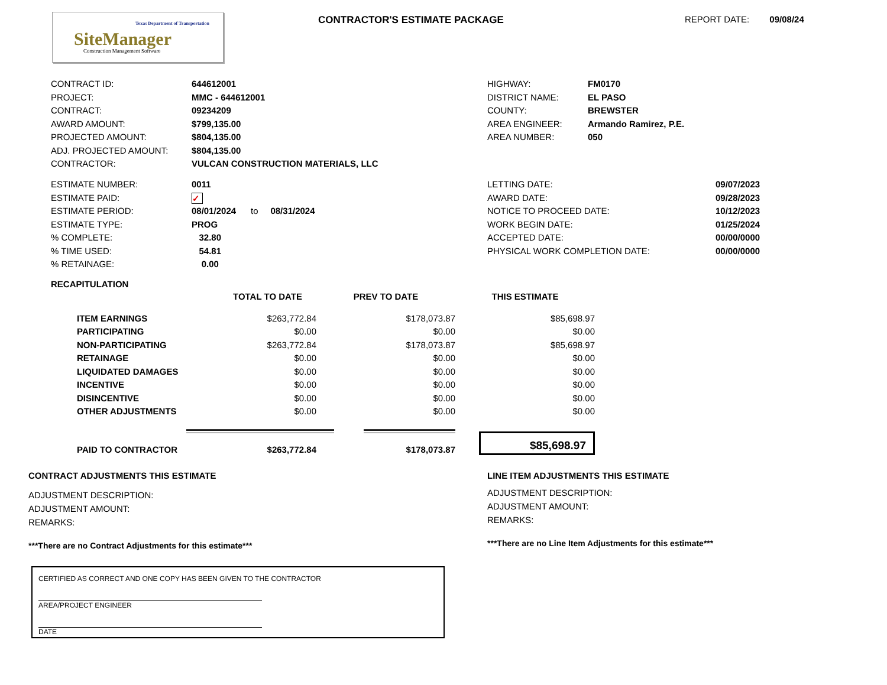Texas Department of Transportation
SiteManager
Construction Management Software
CONTRACTOR'S ESTIMATE PACKAGE REPORT DATE: 09/08/24
| CONTRACT ID: | 644612001 |
| PROJECT: | MMC - 644612001 |
| CONTRACT: | 09234209 |
| AWARD AMOUNT: | $799,135.00 |
| PROJECTED AMOUNT: | $804,135.00 |
| ADJ. PROJECTED AMOUNT: | $804,135.00 |
| CONTRACTOR: | VULCAN CONSTRUCTION MATERIALS, LLC |
| HIGHWAY: | FM0170 |
| DISTRICT NAME: | EL PASO |
| COUNTY: | BREWSTER |
| AREA ENGINEER: | Armando Ramirez, P.E. |
| AREA NUMBER: | 050 |
| ESTIMATE NUMBER: | 0011 |
| ESTIMATE PAID: | ✓ |
| ESTIMATE PERIOD: | 08/01/2024 to 08/31/2024 |
| ESTIMATE TYPE: | PROG |
| % COMPLETE: | 32.80 |
| % TIME USED: | 54.81 |
| % RETAINAGE: | 0.00 |
| LETTING DATE: | 09/07/2023 |
| AWARD DATE: | 09/28/2023 |
| NOTICE TO PROCEED DATE: | 10/12/2023 |
| WORK BEGIN DATE: | 01/25/2024 |
| ACCEPTED DATE: | 00/00/0000 |
| PHYSICAL WORK COMPLETION DATE: | 00/00/0000 |
RECAPITULATION
| | TOTAL TO DATE | PREV TO DATE | THIS ESTIMATE |
| ITEM EARNINGS | $263,772.84 | $178,073.87 | $85,698.97 |
| PARTICIPATING | $0.00 | $0.00 | $0.00 |
| NON-PARTICIPATING | $263,772.84 | $178,073.87 | $85,698.97 |
| RETAINAGE | $0.00 | $0.00 | $0.00 |
| LIQUIDATED DAMAGES | $0.00 | $0.00 | $0.00 |
| INCENTIVE | $0.00 | $0.00 | $0.00 |
| DISINCENTIVE | $0.00 | $0.00 | $0.00 |
| OTHER ADJUSTMENTS | $0.00 | $0.00 | $0.00 |
| PAID TO CONTRACTOR | $263,772.84 | $178,073.87 | $85,698.97 |
CONTRACT ADJUSTMENTS THIS ESTIMATE
ADJUSTMENT DESCRIPTION:
ADJUSTMENT AMOUNT:
REMARKS:
***There are no Contract Adjustments for this estimate***
LINE ITEM ADJUSTMENTS THIS ESTIMATE
ADJUSTMENT DESCRIPTION:
ADJUSTMENT AMOUNT:
REMARKS:
***There are no Line Item Adjustments for this estimate***
CERTIFIED AS CORRECT AND ONE COPY HAS BEEN GIVEN TO THE CONTRACTOR
AREA/PROJECT ENGINEER
DATE